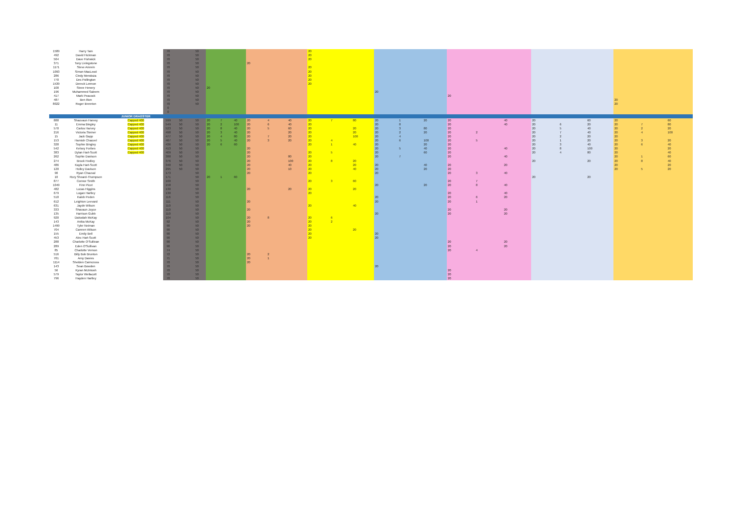| 1589 | Harry Tam | | 70 | | 50 | | | | | | | 20 | | | | | | | | | | | | | | |
| 492 | David Hickman | | 70 | | 50 | | | | | | | 20 | | | | | | | | | | | | | | |
| 564 | Dave Fishwick | | 70 | | 50 | | | | | | | 20 | | | | | | | | | | | | | | |
| 371 | Tony Livingstone | | 70 | | 50 | | | | 20 | | | | | | | | | | | | | | | | | |
| 1171 | Steve Amrein | | 70 | | 50 | | | | | | | 20 | | | | | | | | | | | | | | |
| 1093 | Simon MacLeod | | 70 | | 50 | | | | | | | 20 | | | | | | | | | | | | | | |
| 286 | Cindy Mendoza | | 70 | | 50 | | | | | | | 20 | | | | | | | | | | | | | | |
| 770 | Des Pollington | | 70 | | 50 | | | | | | | 20 | | | | | | | | | | | | | | |
| 1539 | Dereck Lennon | | 70 | | 50 | | | | | | | 20 | | | | | | | | | | | | | | |
| 100 | Steve Henery | | 70 | | 50 | 20 | | | | | | | | | | | | | | | | | | | | |
| 196 | Muhammed Saleem | | 70 | | 50 | | | | | | | | | | 20 | | | | | | | | | | | |
| 417 | Mark Peacock | | 70 | | 50 | | | | | | | | | | | | | 20 | | | | | | | | |
| 487 | Ben Ilton | | 70 | | 50 | | | | | | | | | | | | | | | | | | | 20 | | |
| 8022 | Roger Brereton | | 70 | | 50 | | | | | | | | | | | | | | | | | | | 20 | | |
| | | | 0 | | | | | | | | | | | | | | | | | | | | | | | |
| | | | 0 | | | | | | | | | | | | | | | | | | | | | | | |
| | | JUNIOR DRAGSTER | | | | | | | | | | | | | | | | | | | | | | | | |
| 888 | Shauvaun Harvey | Capped 400 | 599 | 50 | 50 | 20 | 7 | 40 | 20 | 4 | 40 | 20 | 7 | 80 | 20 | 1 | 20 | 20 | | 40 | 20 | | 60 | 20 | | 60 |
| 11 | Emma Bingley | Capped 400 | 549 | 50 | 50 | 20 | 2 | 100 | 20 | 6 | 40 | 20 | | | 20 | 8 | | 20 | | 40 | 20 | 6 | 20 | 20 | 7 | 80 |
| 570 | Carlos Harvey | Capped 400 | 523 | 50 | 50 | 20 | 8 | 40 | 20 | 5 | 60 | 20 | | 20 | 20 | 3 | 80 | 20 | | | 20 | 5 | 40 | 20 | 2 | 20 |
| 216 | Victoria Steiner | Capped 400 | 498 | 50 | 50 | 20 | 3 | 40 | 20 | | 20 | 20 | | 20 | 20 | 2 | 20 | 20 | 2 | | 20 | 7 | 40 | 20 | 4 | 100 |
| 15 | Jack Gapp | Capped 400 | 477 | 50 | 50 | 20 | 4 | 80 | 20 | 7 | 20 | 20 | | 100 | 20 | 4 | | 20 | | | 20 | 2 | 20 | 20 | | |
| 153 | Hamish Chauvel | Capped 400 | 467 | 50 | 50 | 20 | 5 | 40 | 20 | 3 | 20 | 20 | 4 | | 20 | 6 | 100 | 20 | 5 | | 20 | 1 | 20 | 20 | 3 | 20 |
| 328 | Sophie Bingley | Capped 400 | 436 | 50 | 50 | 20 | 6 | 60 | | | | 20 | 1 | 40 | 20 | | 20 | 20 | | | 20 | 3 | 40 | 20 | 6 | 40 |
| 542 | Kelsey Forbes | Capped 400 | 413 | 50 | 50 | | | | 20 | | | | | | 20 | 5 | 40 | 20 | | 40 | 20 | 8 | 100 | 20 | | 20 |
| 383 | Dylan Hart-Scott | Capped 400 | 409 | 50 | 50 | | | | 20 | | | 20 | 5 | | 20 | | 60 | 20 | | | 20 | 4 | 80 | 20 | | 40 |
| 262 | Sophie Davison | | 388 | 50 | 50 | | | | 20 | | 80 | 20 | | | 20 | 7 | | 20 | | 40 | | | | 20 | 1 | 60 |
| 274 | Brook Hedley | | 376 | 50 | 50 | | | | 20 | | 100 | 20 | 8 | 20 | | | | | | | 20 | | 20 | 20 | 8 | 40 |
| 486 | Kayla Hart-Scott | | 340 | 50 | 50 | | | | 20 | | 40 | 20 | | 20 | 20 | | 40 | 20 | | 20 | | | | 20 | | 20 |
| 120 | Holley Davison | | 295 | 50 | 50 | | | | 20 | | 10 | 20 | | 40 | 20 | | 20 | 20 | | | | | | 20 | 5 | 20 |
| 90 | Ryan Chauval | | 173 | | 50 | | | | 20 | | | 20 | | | 20 | | | 20 | 3 | 40 | | | | | | |
| 10 | Rory Sheard-Thompson | | 171 | | 50 | 20 | 1 | 60 | | | | | | | | | | | | | 20 | | 20 | | | |
| 877 | Connor Smith | | 160 | | 50 | | | | | | | 20 | 3 | 60 | | | | 20 | 7 | | | | | | | |
| 1049 | Finn Picot | | 158 | | 50 | | | | | | | | | | 20 | | 20 | 20 | 8 | 40 | | | | | | |
| 482 | Lucas Higgins | | 130 | | 50 | | | | 20 | | 20 | 20 | | 20 | | | | | | | | | | | | |
| 679 | Logan Hartley | | 130 | | 50 | | | | | | | 20 | | | | | | 20 | | 40 | | | | | | |
| 510 | Kaleb Peden | | 116 | | 50 | | | | | | | | | | 20 | | | 20 | 6 | 20 | | | | | | |
| 612 | Leighton Leevard | | 111 | | 50 | | | | 20 | | | | | | 20 | | | 20 | 1 | | | | | | | |
| 631 | Jaydn Wilson | | 110 | | 50 | | | | | | | 20 | | 40 | | | | | | | | | | | | |
| 333 | Shavaun Joyce | | 110 | | 50 | | | | 20 | | | | | | | | | 20 | | 20 | | | | | | |
| 135 | Harrison Gubb | | 110 | | 50 | | | | | | | | | | 20 | | | 20 | | 20 | | | | | | |
| 920 | Dakodah McKay | | 104 | | 50 | | | | 20 | 8 | | 20 | 6 | | | | | | | | | | | | | |
| 143 | Anika McKay | | 92 | | 50 | | | | 20 | | | 20 | 2 | | | | | | | | | | | | | |
| 1499 | Tyler Neiman | | 90 | | 50 | | | | 20 | | | 20 | | | | | | | | | | | | | | |
| 704 | Camren Wilson | | 90 | | 50 | | | | | | | 20 | | 20 | | | | | | | | | | | | |
| 155 | Emily Bell | | 90 | | 50 | | | | | | | 20 | | | 20 | | | | | | | | | | | |
| 453 | Alec Hart-Scott | | 90 | | 50 | | | | | | | 20 | | | 20 | | | | | | | | | | | |
| 288 | Charlotte O'Sullivan | | 90 | | 50 | | | | | | | | | | | | | 20 | | 20 | | | | | | |
| 289 | Eden O'Sullivan | | 90 | | 50 | | | | | | | | | | | | | 20 | | 20 | | | | | | |
| 85 | Charlotte Vernon | | 74 | | 50 | | | | | | | | | | | | | 20 | 4 | | | | | | | |
| 516 | Billy Bob Brunton | | 72 | | 50 | | | | 20 | 2 | | | | | | | | | | | | | | | | |
| 761 | Amy Davies | | 71 | | 50 | | | | 20 | 1 | | | | | | | | | | | | | | | | |
| 1114 | Shelden Cairncross | | 70 | | 50 | | | | 20 | | | | | | | | | | | | | | | | | |
| 143 | Sean Bowden | | 70 | | 50 | | | | | | | | | | 20 | | | | | | | | | | | |
| 56 | Kyran McIntosh | | 70 | | 50 | | | | | | | | | | | | | 20 | | | | | | | | |
| 579 | Taylor Wellacott | | 70 | | 50 | | | | | | | | | | | | | 20 | | | | | | | | |
| 796 | Hayden Hartley | | 70 | | 50 | | | | | | | | | | | | | 20 | | | | | | | | |